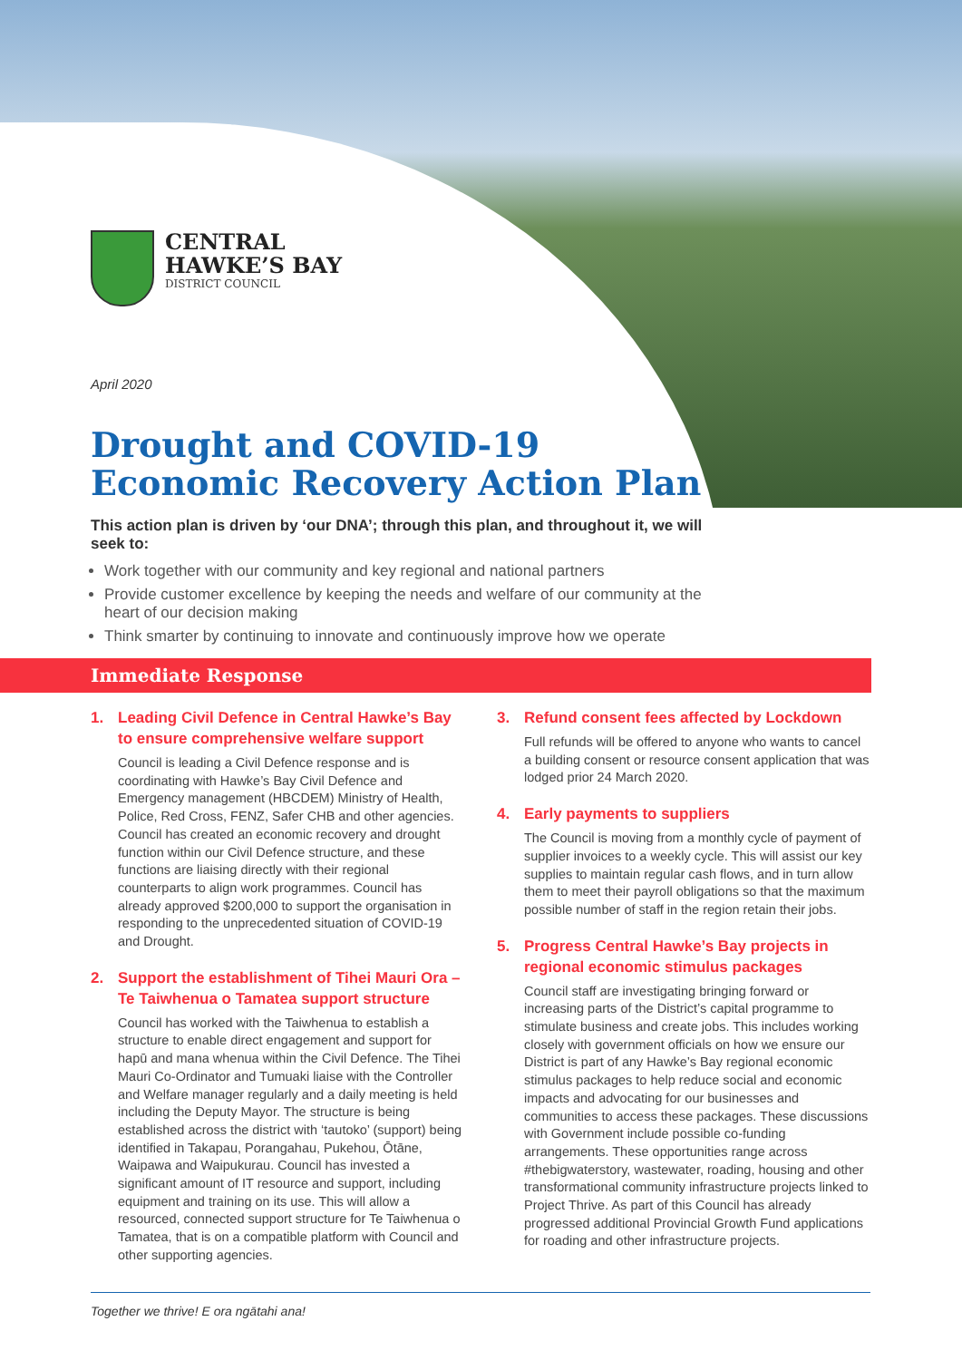CENTRAL
HAWKE’S BAY
DISTRICT COUNCIL
April 2020
Drought and COVID-19
Economic Recovery Action Plan
This action plan is driven by ‘our DNA’; through this plan, and throughout it, we will seek to:
Work together with our community and key regional and national partners
Provide customer excellence by keeping the needs and welfare of our community at the heart of our decision making
Think smarter by continuing to innovate and continuously improve how we operate
Immediate Response
1. Leading Civil Defence in Central Hawke’s Bay to ensure comprehensive welfare support
Council is leading a Civil Defence response and is coordinating with Hawke’s Bay Civil Defence and Emergency management (HBCDEM) Ministry of Health, Police, Red Cross, FENZ, Safer CHB and other agencies. Council has created an economic recovery and drought function within our Civil Defence structure, and these functions are liaising directly with their regional counterparts to align work programmes. Council has already approved $200,000 to support the organisation in responding to the unprecedented situation of COVID-19 and Drought.
2. Support the establishment of Tihei Mauri Ora – Te Taiwhenua o Tamatea support structure
Council has worked with the Taiwhenua to establish a structure to enable direct engagement and support for hapū and mana whenua within the Civil Defence. The Tihei Mauri Co-Ordinator and Tumuaki liaise with the Controller and Welfare manager regularly and a daily meeting is held including the Deputy Mayor. The structure is being established across the district with ‘tautoko’ (support) being identified in Takapau, Porangahau, Pukehou, Ōtāne, Waipawa and Waipukurau. Council has invested a significant amount of IT resource and support, including equipment and training on its use. This will allow a resourced, connected support structure for Te Taiwhenua o Tamatea, that is on a compatible platform with Council and other supporting agencies.
3. Refund consent fees affected by Lockdown
Full refunds will be offered to anyone who wants to cancel a building consent or resource consent application that was lodged prior 24 March 2020.
4. Early payments to suppliers
The Council is moving from a monthly cycle of payment of supplier invoices to a weekly cycle. This will assist our key supplies to maintain regular cash flows, and in turn allow them to meet their payroll obligations so that the maximum possible number of staff in the region retain their jobs.
5. Progress Central Hawke’s Bay projects in regional economic stimulus packages
Council staff are investigating bringing forward or increasing parts of the District’s capital programme to stimulate business and create jobs. This includes working closely with government officials on how we ensure our District is part of any Hawke’s Bay regional economic stimulus packages to help reduce social and economic impacts and advocating for our businesses and communities to access these packages. These discussions with Government include possible co-funding arrangements. These opportunities range across #thebigwaterstory, wastewater, roading, housing and other transformational community infrastructure projects linked to Project Thrive. As part of this Council has already progressed additional Provincial Growth Fund applications for roading and other infrastructure projects.
Together we thrive! E ora ngātahi ana!